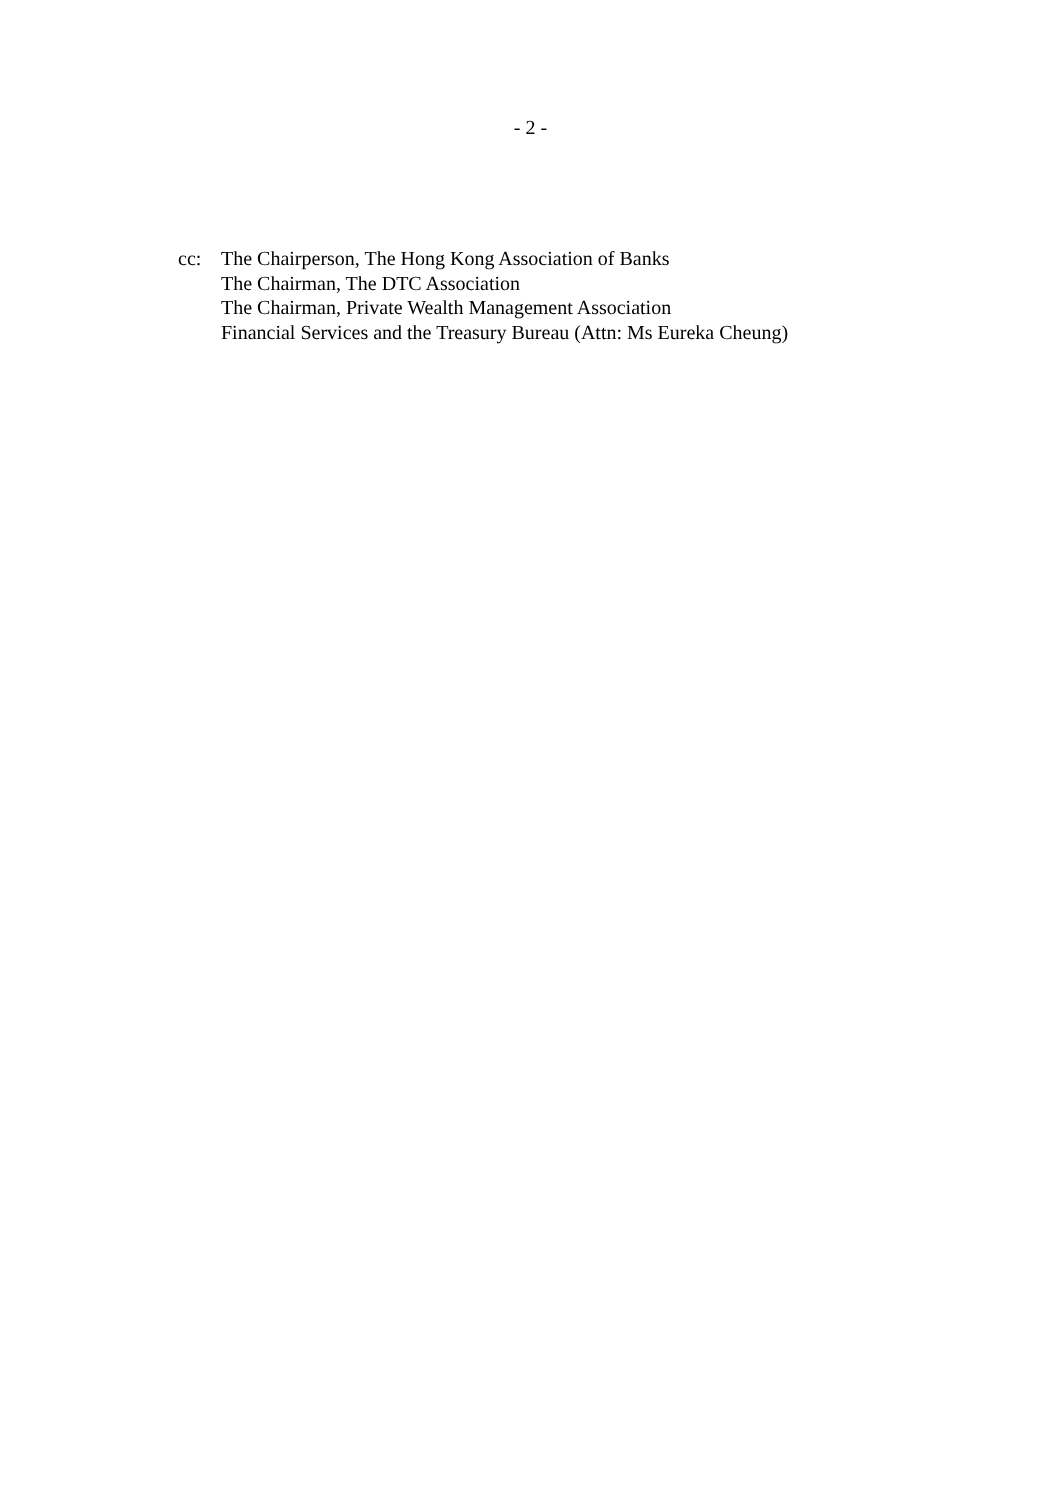- 2 -
cc: The Chairperson, The Hong Kong Association of Banks
The Chairman, The DTC Association
The Chairman, Private Wealth Management Association
Financial Services and the Treasury Bureau (Attn: Ms Eureka Cheung)